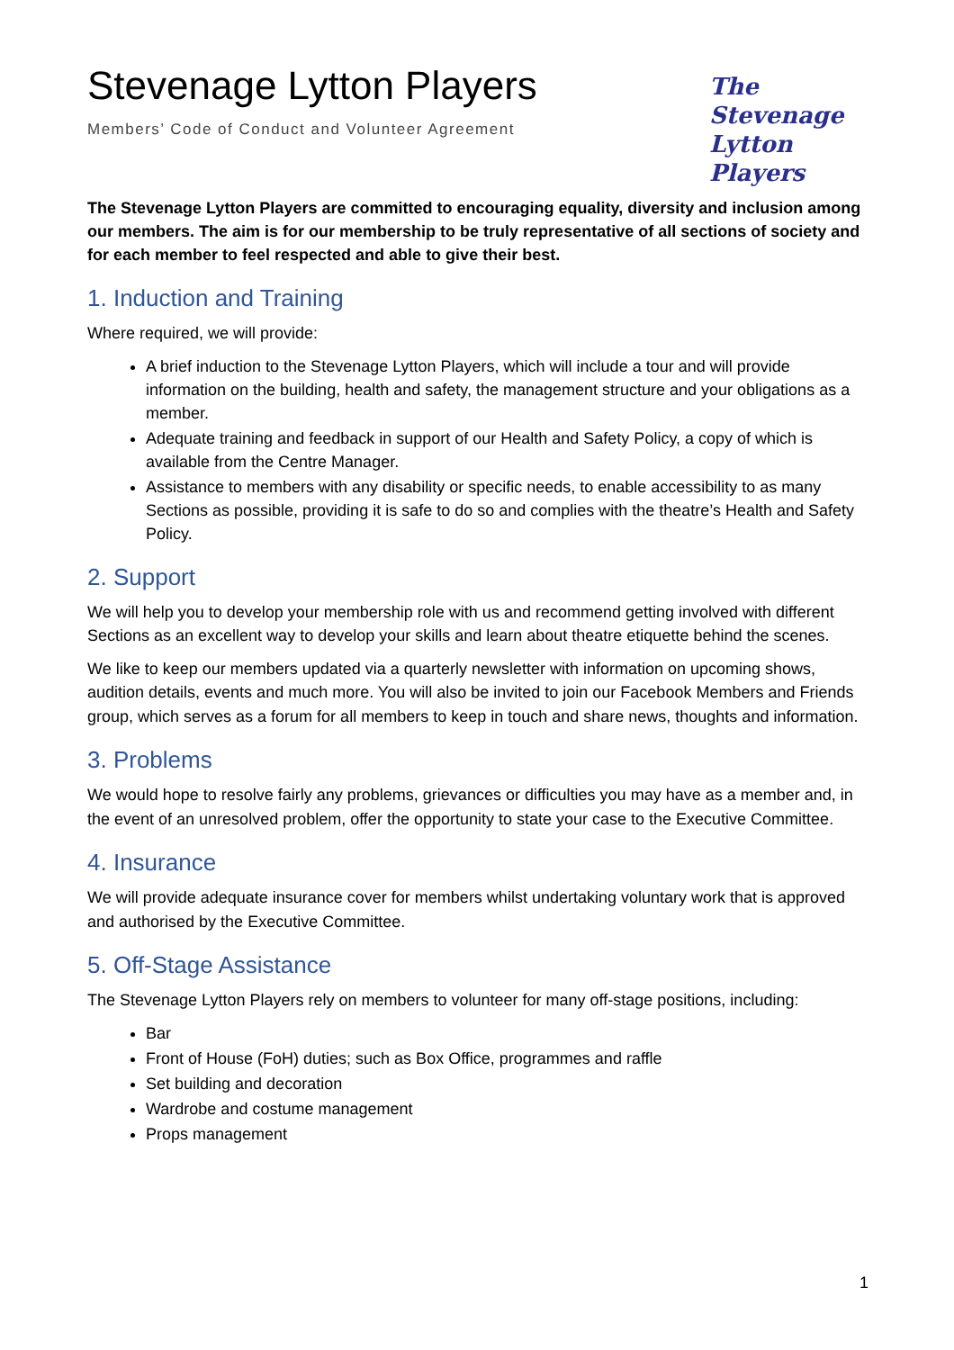Stevenage Lytton Players
Members’ Code of Conduct and Volunteer Agreement
The
Stevenage
Lytton Players
The Stevenage Lytton Players are committed to encouraging equality, diversity and inclusion among our members. The aim is for our membership to be truly representative of all sections of society and for each member to feel respected and able to give their best.
1. Induction and Training
Where required, we will provide:
A brief induction to the Stevenage Lytton Players, which will include a tour and will provide information on the building, health and safety, the management structure and your obligations as a member.
Adequate training and feedback in support of our Health and Safety Policy, a copy of which is available from the Centre Manager.
Assistance to members with any disability or specific needs, to enable accessibility to as many Sections as possible, providing it is safe to do so and complies with the theatre’s Health and Safety Policy.
2. Support
We will help you to develop your membership role with us and recommend getting involved with different Sections as an excellent way to develop your skills and learn about theatre etiquette behind the scenes.
We like to keep our members updated via a quarterly newsletter with information on upcoming shows, audition details, events and much more. You will also be invited to join our Facebook Members and Friends group, which serves as a forum for all members to keep in touch and share news, thoughts and information.
3. Problems
We would hope to resolve fairly any problems, grievances or difficulties you may have as a member and, in the event of an unresolved problem, offer the opportunity to state your case to the Executive Committee.
4. Insurance
We will provide adequate insurance cover for members whilst undertaking voluntary work that is approved and authorised by the Executive Committee.
5. Off-Stage Assistance
The Stevenage Lytton Players rely on members to volunteer for many off-stage positions, including:
Bar
Front of House (FoH) duties; such as Box Office, programmes and raffle
Set building and decoration
Wardrobe and costume management
Props management
1